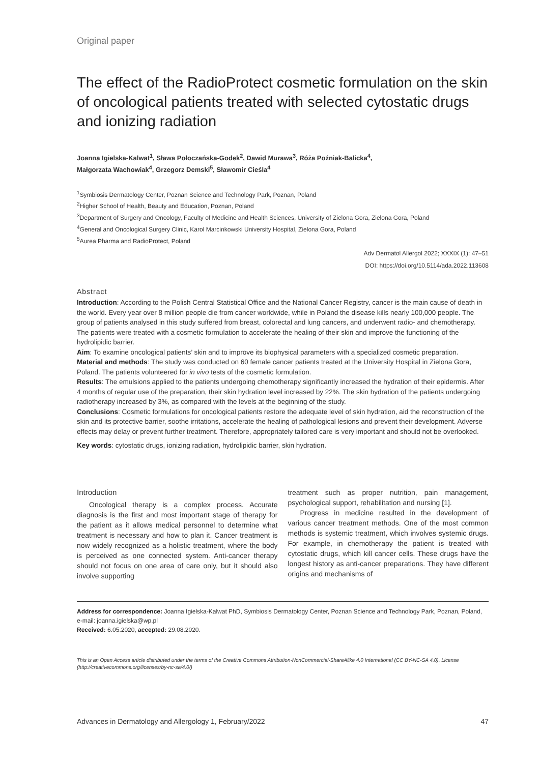Original paper
The effect of the RadioProtect cosmetic formulation on the skin of oncological patients treated with selected cytostatic drugs and ionizing radiation
Joanna Igielska-Kalwat<sup>1</sup>, Sława Połoczańska-Godek<sup>2</sup>, Dawid Murawa<sup>3</sup>, Róża Poźniak-Balicka<sup>4</sup>,
Małgorzata Wachowiak<sup>4</sup>, Grzegorz Demski<sup>5</sup>, Sławomir Cieśla<sup>4</sup>
<sup>1</sup> Symbiosis Dermatology Center, Poznan Science and Technology Park, Poznan, Poland
<sup>2</sup> Higher School of Health, Beauty and Education, Poznan, Poland
<sup>3</sup> Department of Surgery and Oncology, Faculty of Medicine and Health Sciences, University of Zielona Gora, Zielona Gora, Poland
<sup>4</sup> General and Oncological Surgery Clinic, Karol Marcinkowski University Hospital, Zielona Gora, Poland
<sup>5</sup> Aurea Pharma and RadioProtect, Poland
Adv Dermatol Allergol 2022; XXXIX (1): 47–51
DOI: https://doi.org/10.5114/ada.2022.113608
Abstract
Introduction: According to the Polish Central Statistical Office and the National Cancer Registry, cancer is the main cause of death in the world. Every year over 8 million people die from cancer worldwide, while in Poland the disease kills nearly 100,000 people. The group of patients analysed in this study suffered from breast, colorectal and lung cancers, and underwent radio- and chemotherapy. The patients were treated with a cosmetic formulation to accelerate the healing of their skin and improve the functioning of the hydrolipidic barrier.
Aim: To examine oncological patients’ skin and to improve its biophysical parameters with a specialized cosmetic preparation.
Material and methods: The study was conducted on 60 female cancer patients treated at the University Hospital in Zielona Gora, Poland. The patients volunteered for in vivo tests of the cosmetic formulation.
Results: The emulsions applied to the patients undergoing chemotherapy significantly increased the hydration of their epidermis. After 4 months of regular use of the preparation, their skin hydration level increased by 22%. The skin hydration of the patients undergoing radiotherapy increased by 3%, as compared with the levels at the beginning of the study.
Conclusions: Cosmetic formulations for oncological patients restore the adequate level of skin hydration, aid the reconstruction of the skin and its protective barrier, soothe irritations, accelerate the healing of pathological lesions and prevent their development. Adverse effects may delay or prevent further treatment. Therefore, appropriately tailored care is very important and should not be overlooked.
Key words: cytostatic drugs, ionizing radiation, hydrolipidic barrier, skin hydration.
Introduction
Oncological therapy is a complex process. Accurate diagnosis is the first and most important stage of therapy for the patient as it allows medical personnel to determine what treatment is necessary and how to plan it. Cancer treatment is now widely recognized as a holistic treatment, where the body is perceived as one connected system. Anti-cancer therapy should not focus on one area of care only, but it should also involve supporting
treatment such as proper nutrition, pain management, psychological support, rehabilitation and nursing [1].
Progress in medicine resulted in the development of various cancer treatment methods. One of the most common methods is systemic treatment, which involves systemic drugs. For example, in chemotherapy the patient is treated with cytostatic drugs, which kill cancer cells. These drugs have the longest history as anti-cancer preparations. They have different origins and mechanisms of
Address for correspondence: Joanna Igielska-Kalwat PhD, Symbiosis Dermatology Center, Poznan Science and Technology Park, Poznan, Poland, e-mail: joanna.igielska@wp.pl
Received: 6.05.2020, accepted: 29.08.2020.
This is an Open Access article distributed under the terms of the Creative Commons Attribution-NonCommercial-ShareAlike 4.0 International (CC BY-NC-SA 4.0). License (http://creativecommons.org/licenses/by-nc-sa/4.0/)
Advances in Dermatology and Allergology 1, February/2022 47